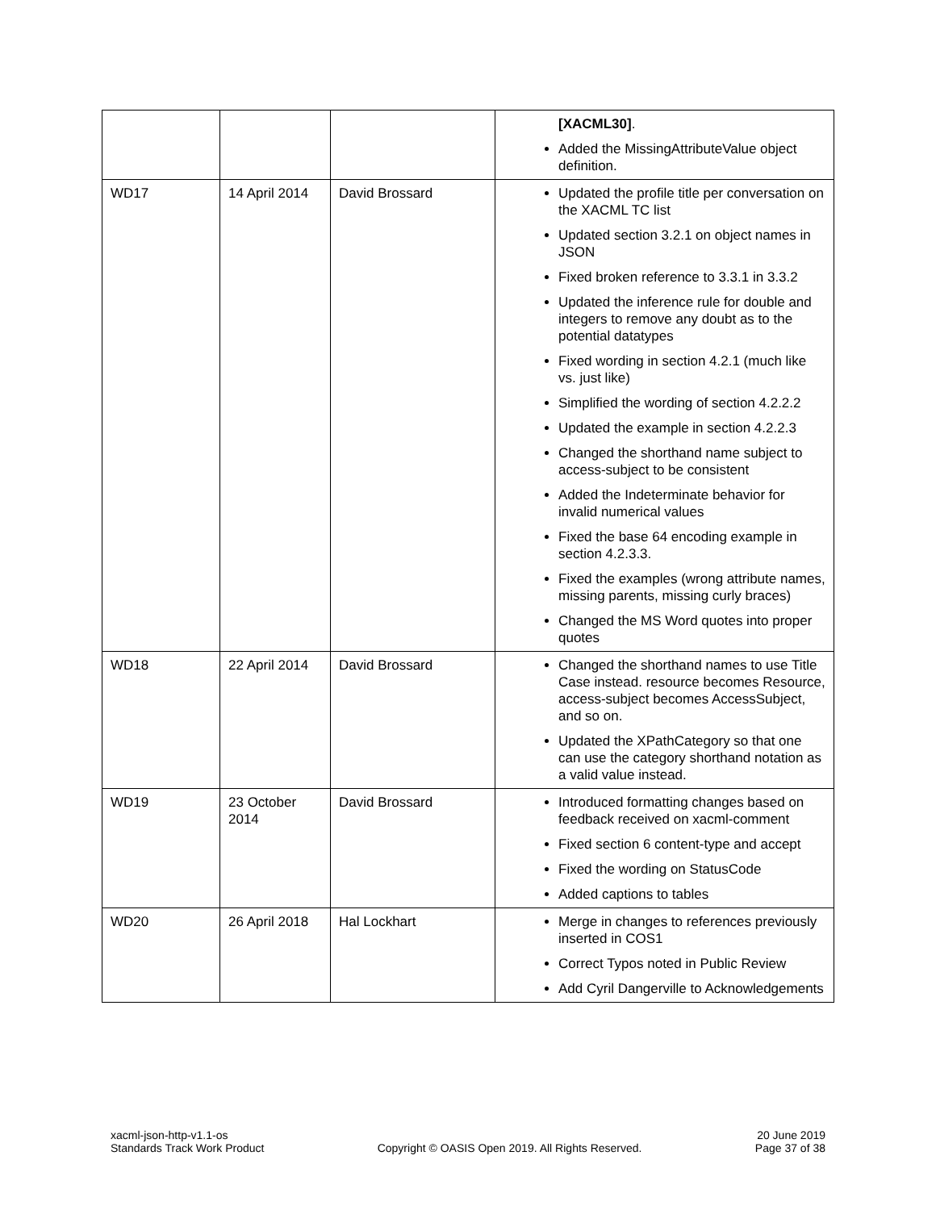| | | | [XACML30] . Added the MissingAttributeValue object definition. |
| WD17 | 14 April 2014 | David Brossard | Updated the profile title per conversation on the XACML TC list Updated section 3.2.1 on object names in JSON Fixed broken reference to 3.3.1 in 3.3.2 Updated the inference rule for double and integers to remove any doubt as to the potential datatypes Fixed wording in section 4.2.1 (much like vs. just like) Simplified the wording of section 4.2.2.2 Updated the example in section 4.2.2.3 Changed the shorthand name subject to access-subject to be consistent Added the Indeterminate behavior for invalid numerical values Fixed the base 64 encoding example in section 4.2.3.3. Fixed the examples (wrong attribute names, missing parents, missing curly braces) Changed the MS Word quotes into proper quotes |
| WD18 | 22 April 2014 | David Brossard | Changed the shorthand names to use Title Case instead. resource becomes Resource, access-subject becomes AccessSubject, and so on. Updated the XPathCategory so that one can use the category shorthand notation as a valid value instead. |
| WD19 | 23 October 2014 | David Brossard | Introduced formatting changes based on feedback received on xacml-comment Fixed section 6 content-type and accept Fixed the wording on StatusCode Added captions to tables |
| WD20 | 26 April 2018 | Hal Lockhart | Merge in changes to references previously inserted in COS1 Correct Typos noted in Public Review Add Cyril Dangerville to Acknowledgements |
xacml-json-http-v1.1-os
Standards Track Work Product
Copyright © OASIS Open 2019. All Rights Reserved.
20 June 2019
Page 37 of 38